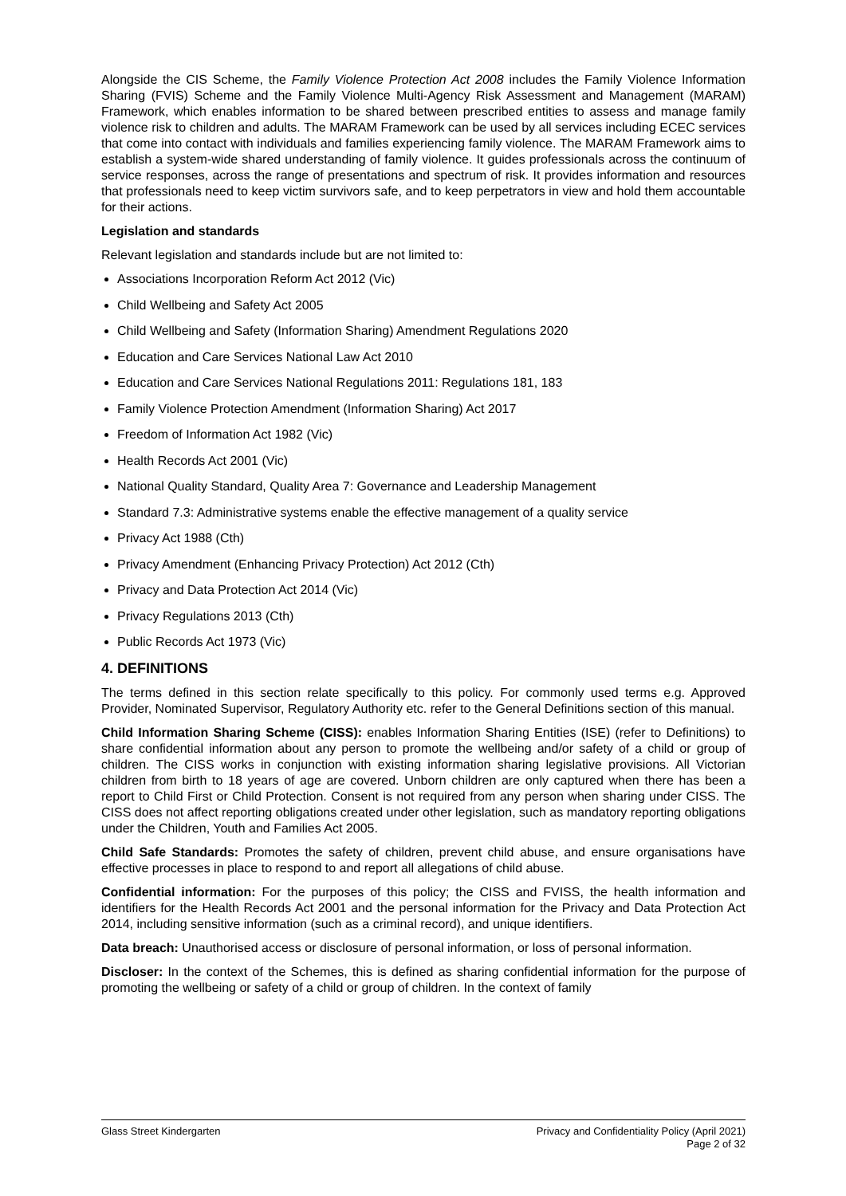Alongside the CIS Scheme, the Family Violence Protection Act 2008 includes the Family Violence Information Sharing (FVIS) Scheme and the Family Violence Multi-Agency Risk Assessment and Management (MARAM) Framework, which enables information to be shared between prescribed entities to assess and manage family violence risk to children and adults. The MARAM Framework can be used by all services including ECEC services that come into contact with individuals and families experiencing family violence. The MARAM Framework aims to establish a system-wide shared understanding of family violence. It guides professionals across the continuum of service responses, across the range of presentations and spectrum of risk. It provides information and resources that professionals need to keep victim survivors safe, and to keep perpetrators in view and hold them accountable for their actions.
Legislation and standards
Relevant legislation and standards include but are not limited to:
Associations Incorporation Reform Act 2012 (Vic)
Child Wellbeing and Safety Act 2005
Child Wellbeing and Safety (Information Sharing) Amendment Regulations 2020
Education and Care Services National Law Act 2010
Education and Care Services National Regulations 2011: Regulations 181, 183
Family Violence Protection Amendment (Information Sharing) Act 2017
Freedom of Information Act 1982 (Vic)
Health Records Act 2001 (Vic)
National Quality Standard, Quality Area 7: Governance and Leadership Management
Standard 7.3: Administrative systems enable the effective management of a quality service
Privacy Act 1988 (Cth)
Privacy Amendment (Enhancing Privacy Protection) Act 2012 (Cth)
Privacy and Data Protection Act 2014 (Vic)
Privacy Regulations 2013 (Cth)
Public Records Act 1973 (Vic)
4. DEFINITIONS
The terms defined in this section relate specifically to this policy. For commonly used terms e.g. Approved Provider, Nominated Supervisor, Regulatory Authority etc. refer to the General Definitions section of this manual.
Child Information Sharing Scheme (CISS): enables Information Sharing Entities (ISE) (refer to Definitions) to share confidential information about any person to promote the wellbeing and/or safety of a child or group of children. The CISS works in conjunction with existing information sharing legislative provisions. All Victorian children from birth to 18 years of age are covered. Unborn children are only captured when there has been a report to Child First or Child Protection. Consent is not required from any person when sharing under CISS. The CISS does not affect reporting obligations created under other legislation, such as mandatory reporting obligations under the Children, Youth and Families Act 2005.
Child Safe Standards: Promotes the safety of children, prevent child abuse, and ensure organisations have effective processes in place to respond to and report all allegations of child abuse.
Confidential information: For the purposes of this policy; the CISS and FVISS, the health information and identifiers for the Health Records Act 2001 and the personal information for the Privacy and Data Protection Act 2014, including sensitive information (such as a criminal record), and unique identifiers.
Data breach: Unauthorised access or disclosure of personal information, or loss of personal information.
Discloser: In the context of the Schemes, this is defined as sharing confidential information for the purpose of promoting the wellbeing or safety of a child or group of children. In the context of family
Glass Street Kindergarten Privacy and Confidentiality Policy (April 2021)
Page 2 of 32